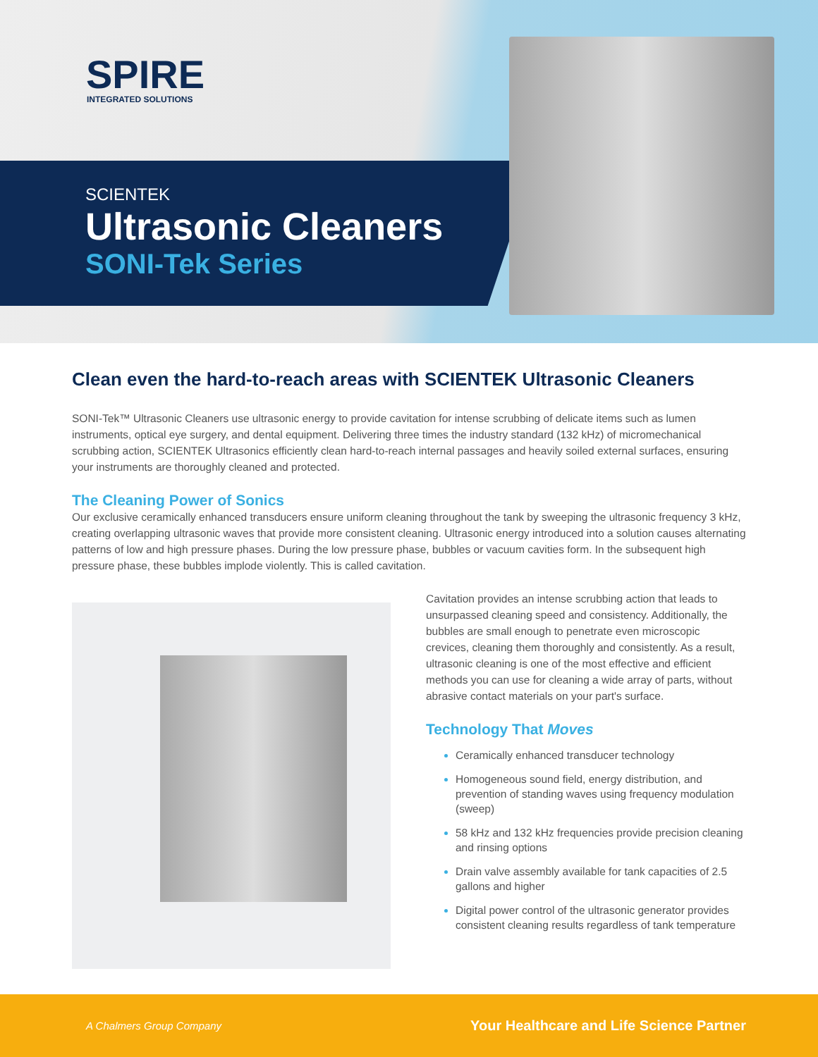SPIRE
INTEGRATED SOLUTIONS
SCIENTEK
Ultrasonic Cleaners
SONI-Tek Series
Clean even the hard-to-reach areas with SCIENTEK Ultrasonic Cleaners
SONI-Tek™ Ultrasonic Cleaners use ultrasonic energy to provide cavitation for intense scrubbing of delicate items such as lumen instruments, optical eye surgery, and dental equipment. Delivering three times the industry standard (132 kHz) of micromechanical scrubbing action, SCIENTEK Ultrasonics efficiently clean hard-to-reach internal passages and heavily soiled external surfaces, ensuring your instruments are thoroughly cleaned and protected.
The Cleaning Power of Sonics
Our exclusive ceramically enhanced transducers ensure uniform cleaning throughout the tank by sweeping the ultrasonic frequency 3 kHz, creating overlapping ultrasonic waves that provide more consistent cleaning. Ultrasonic energy introduced into a solution causes alternating patterns of low and high pressure phases. During the low pressure phase, bubbles or vacuum cavities form. In the subsequent high pressure phase, these bubbles implode violently. This is called cavitation.
Cavitation provides an intense scrubbing action that leads to unsurpassed cleaning speed and consistency. Additionally, the bubbles are small enough to penetrate even microscopic crevices, cleaning them thoroughly and consistently. As a result, ultrasonic cleaning is one of the most effective and efficient methods you can use for cleaning a wide array of parts, without abrasive contact materials on your part's surface.
Technology That Moves
Ceramically enhanced transducer technology
Homogeneous sound field, energy distribution, and prevention of standing waves using frequency modulation (sweep)
58 kHz and 132 kHz frequencies provide precision cleaning and rinsing options
Drain valve assembly available for tank capacities of 2.5 gallons and higher
Digital power control of the ultrasonic generator provides consistent cleaning results regardless of tank temperature
A Chalmers Group Company Your Healthcare and Life Science Partner